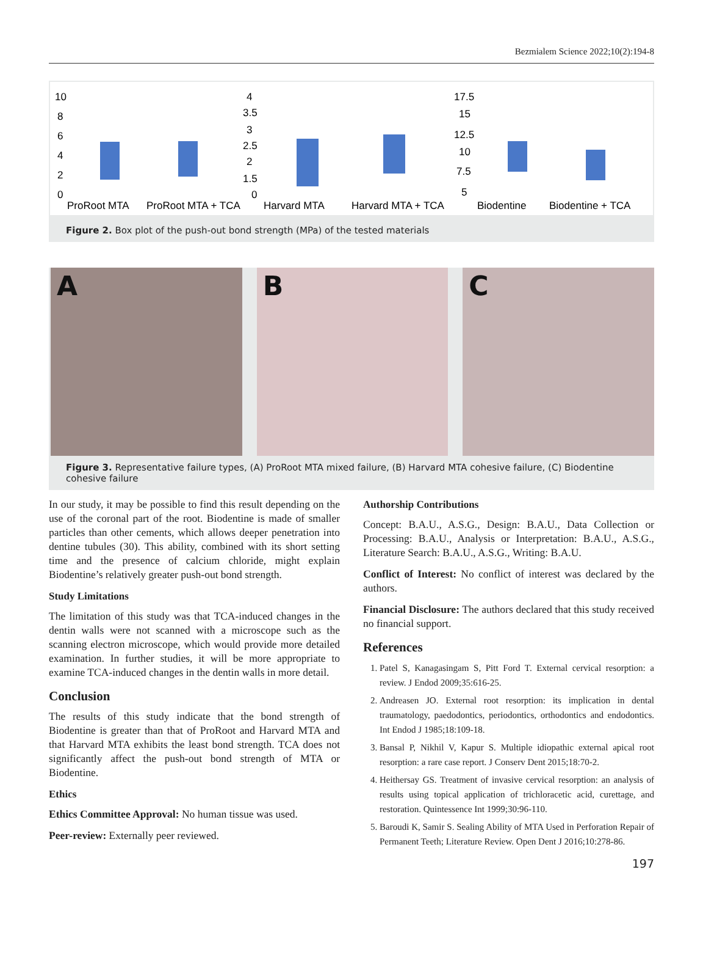Bezmialem Science 2022;10(2):194-8
10
8
6
4
2
0
ProRoot MTA
ProRoot MTA + TCA
4
3.5
3
2.5
2
1.5
0
Harvard MTA
Harvard MTA + TCA
17.5
15
12.5
10
7.5
5
Biodentine
Biodentine + TCA
Figure 2. Box plot of the push-out bond strength (MPa) of the tested materials
A B C
Figure 3. Representative failure types, (A) ProRoot MTA mixed failure, (B) Harvard MTA cohesive failure, (C) Biodentine cohesive failure
In our study, it may be possible to find this result depending on the use of the coronal part of the root. Biodentine is made of smaller particles than other cements, which allows deeper penetration into dentine tubules (30). This ability, combined with its short setting time and the presence of calcium chloride, might explain Biodentine’s relatively greater push-out bond strength.
Study Limitations
The limitation of this study was that TCA-induced changes in the dentin walls were not scanned with a microscope such as the scanning electron microscope, which would provide more detailed examination. In further studies, it will be more appropriate to examine TCA-induced changes in the dentin walls in more detail.
Conclusion
The results of this study indicate that the bond strength of Biodentine is greater than that of ProRoot and Harvard MTA and that Harvard MTA exhibits the least bond strength. TCA does not significantly affect the push-out bond strength of MTA or Biodentine.
Ethics
Ethics Committee Approval: No human tissue was used.
Peer-review: Externally peer reviewed.
Authorship Contributions
Concept: B.A.U., A.S.G., Design: B.A.U., Data Collection or Processing: B.A.U., Analysis or Interpretation: B.A.U., A.S.G., Literature Search: B.A.U., A.S.G., Writing: B.A.U.
Conflict of Interest: No conflict of interest was declared by the authors.
Financial Disclosure: The authors declared that this study received no financial support.
References
1. Patel S, Kanagasingam S, Pitt Ford T. External cervical resorption: a review. J Endod 2009;35:616-25.
2. Andreasen JO. External root resorption: its implication in dental traumatology, paedodontics, periodontics, orthodontics and endodontics. Int Endod J 1985;18:109-18.
3. Bansal P, Nikhil V, Kapur S. Multiple idiopathic external apical root resorption: a rare case report. J Conserv Dent 2015;18:70-2.
4. Heithersay GS. Treatment of invasive cervical resorption: an analysis of results using topical application of trichloracetic acid, curettage, and restoration. Quintessence Int 1999;30:96-110.
5. Baroudi K, Samir S. Sealing Ability of MTA Used in Perforation Repair of Permanent Teeth; Literature Review. Open Dent J 2016;10:278-86.
197